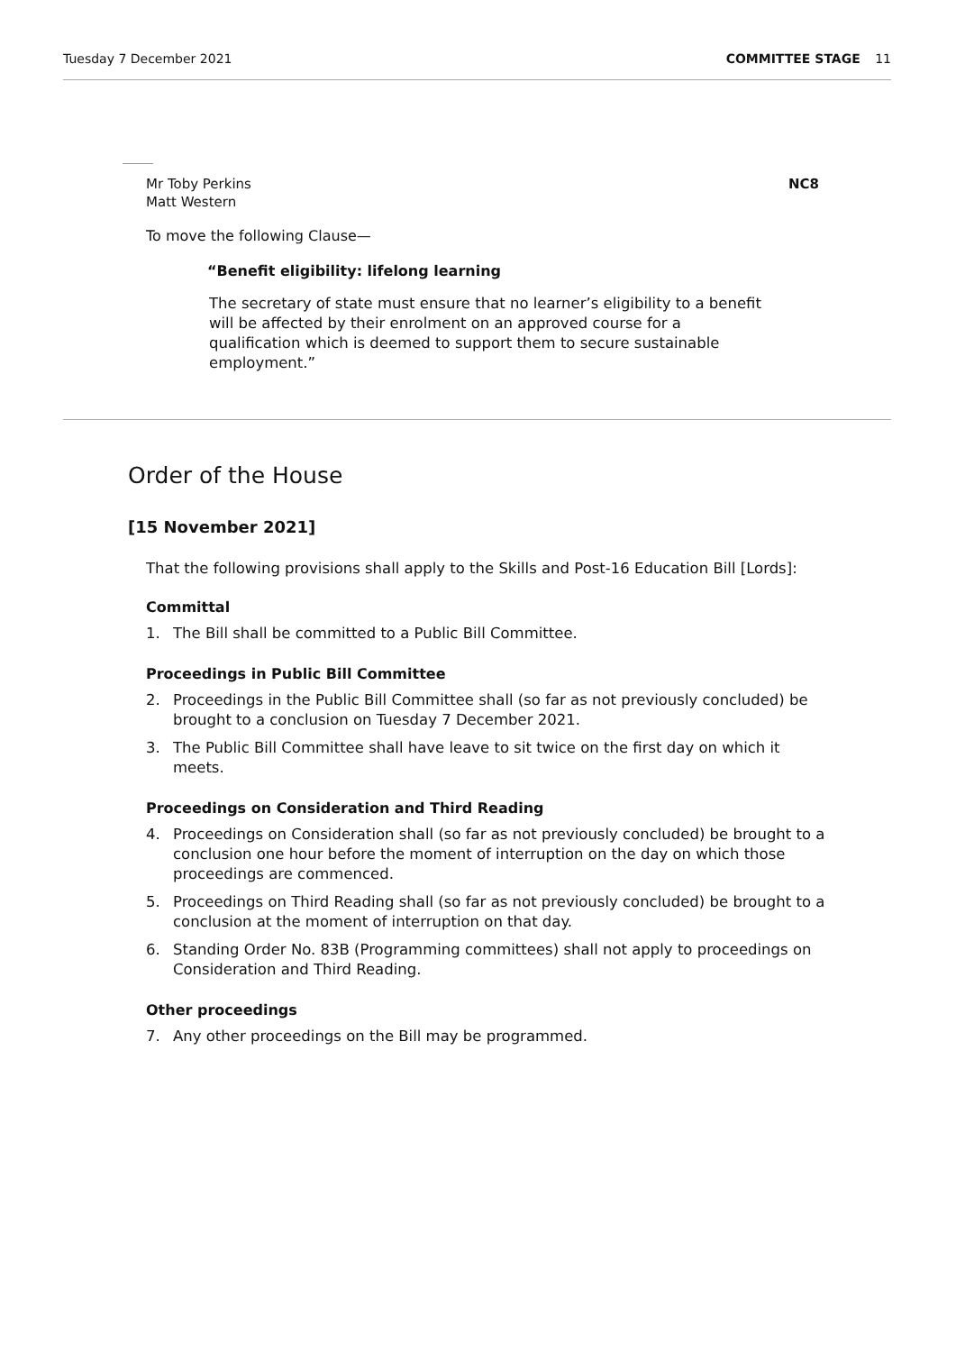Tuesday 7 December 2021 COMMITTEE STAGE 11
Mr Toby Perkins
Matt Western
NC8
To move the following Clause—
“Benefit eligibility: lifelong learning
The secretary of state must ensure that no learner’s eligibility to a benefit will be affected by their enrolment on an approved course for a qualification which is deemed to support them to secure sustainable employment.”
Order of the House
[15 November 2021]
That the following provisions shall apply to the Skills and Post-16 Education Bill [Lords]:
Committal
1. The Bill shall be committed to a Public Bill Committee.
Proceedings in Public Bill Committee
2. Proceedings in the Public Bill Committee shall (so far as not previously concluded) be brought to a conclusion on Tuesday 7 December 2021.
3. The Public Bill Committee shall have leave to sit twice on the first day on which it meets.
Proceedings on Consideration and Third Reading
4. Proceedings on Consideration shall (so far as not previously concluded) be brought to a conclusion one hour before the moment of interruption on the day on which those proceedings are commenced.
5. Proceedings on Third Reading shall (so far as not previously concluded) be brought to a conclusion at the moment of interruption on that day.
6. Standing Order No. 83B (Programming committees) shall not apply to proceedings on Consideration and Third Reading.
Other proceedings
7. Any other proceedings on the Bill may be programmed.